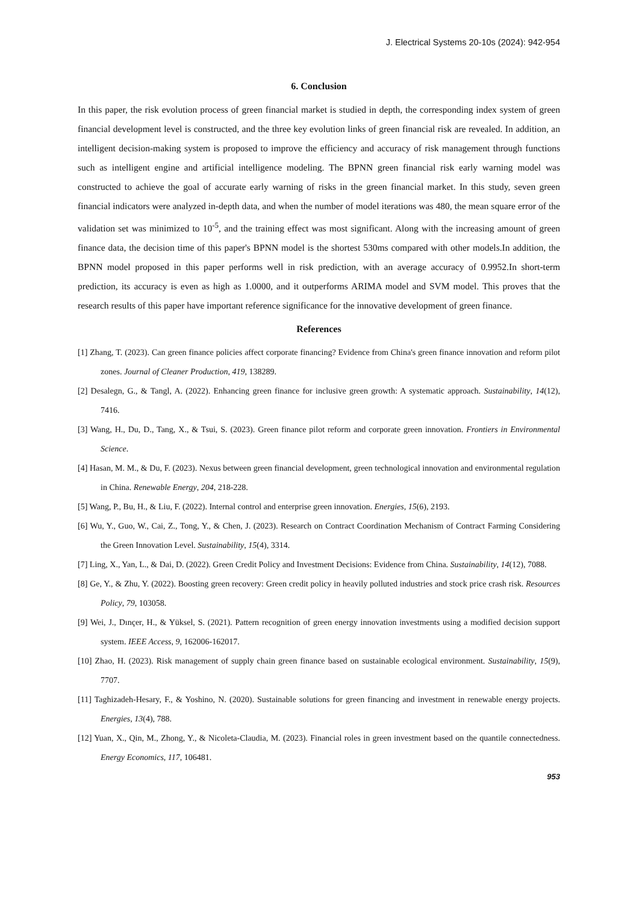J. Electrical Systems 20-10s (2024): 942-954
6. Conclusion
In this paper, the risk evolution process of green financial market is studied in depth, the corresponding index system of green financial development level is constructed, and the three key evolution links of green financial risk are revealed. In addition, an intelligent decision-making system is proposed to improve the efficiency and accuracy of risk management through functions such as intelligent engine and artificial intelligence modeling. The BPNN green financial risk early warning model was constructed to achieve the goal of accurate early warning of risks in the green financial market. In this study, seven green financial indicators were analyzed in-depth data, and when the number of model iterations was 480, the mean square error of the validation set was minimized to 10<sup>-5</sup>, and the training effect was most significant. Along with the increasing amount of green finance data, the decision time of this paper's BPNN model is the shortest 530ms compared with other models.In addition, the BPNN model proposed in this paper performs well in risk prediction, with an average accuracy of 0.9952.In short-term prediction, its accuracy is even as high as 1.0000, and it outperforms ARIMA model and SVM model. This proves that the research results of this paper have important reference significance for the innovative development of green finance.
References
[1] Zhang, T. (2023). Can green finance policies affect corporate financing? Evidence from China's green finance innovation and reform pilot zones. Journal of Cleaner Production, 419, 138289.
[2] Desalegn, G., & Tangl, A. (2022). Enhancing green finance for inclusive green growth: A systematic approach. Sustainability, 14(12), 7416.
[3] Wang, H., Du, D., Tang, X., & Tsui, S. (2023). Green finance pilot reform and corporate green innovation. Frontiers in Environmental Science.
[4] Hasan, M. M., & Du, F. (2023). Nexus between green financial development, green technological innovation and environmental regulation in China. Renewable Energy, 204, 218-228.
[5] Wang, P., Bu, H., & Liu, F. (2022). Internal control and enterprise green innovation. Energies, 15(6), 2193.
[6] Wu, Y., Guo, W., Cai, Z., Tong, Y., & Chen, J. (2023). Research on Contract Coordination Mechanism of Contract Farming Considering the Green Innovation Level. Sustainability, 15(4), 3314.
[7] Ling, X., Yan, L., & Dai, D. (2022). Green Credit Policy and Investment Decisions: Evidence from China. Sustainability, 14(12), 7088.
[8] Ge, Y., & Zhu, Y. (2022). Boosting green recovery: Green credit policy in heavily polluted industries and stock price crash risk. Resources Policy, 79, 103058.
[9] Wei, J., Dınçer, H., & Yüksel, S. (2021). Pattern recognition of green energy innovation investments using a modified decision support system. IEEE Access, 9, 162006-162017.
[10] Zhao, H. (2023). Risk management of supply chain green finance based on sustainable ecological environment. Sustainability, 15(9), 7707.
[11] Taghizadeh-Hesary, F., & Yoshino, N. (2020). Sustainable solutions for green financing and investment in renewable energy projects. Energies, 13(4), 788.
[12] Yuan, X., Qin, M., Zhong, Y., & Nicoleta-Claudia, M. (2023). Financial roles in green investment based on the quantile connectedness. Energy Economics, 117, 106481.
953